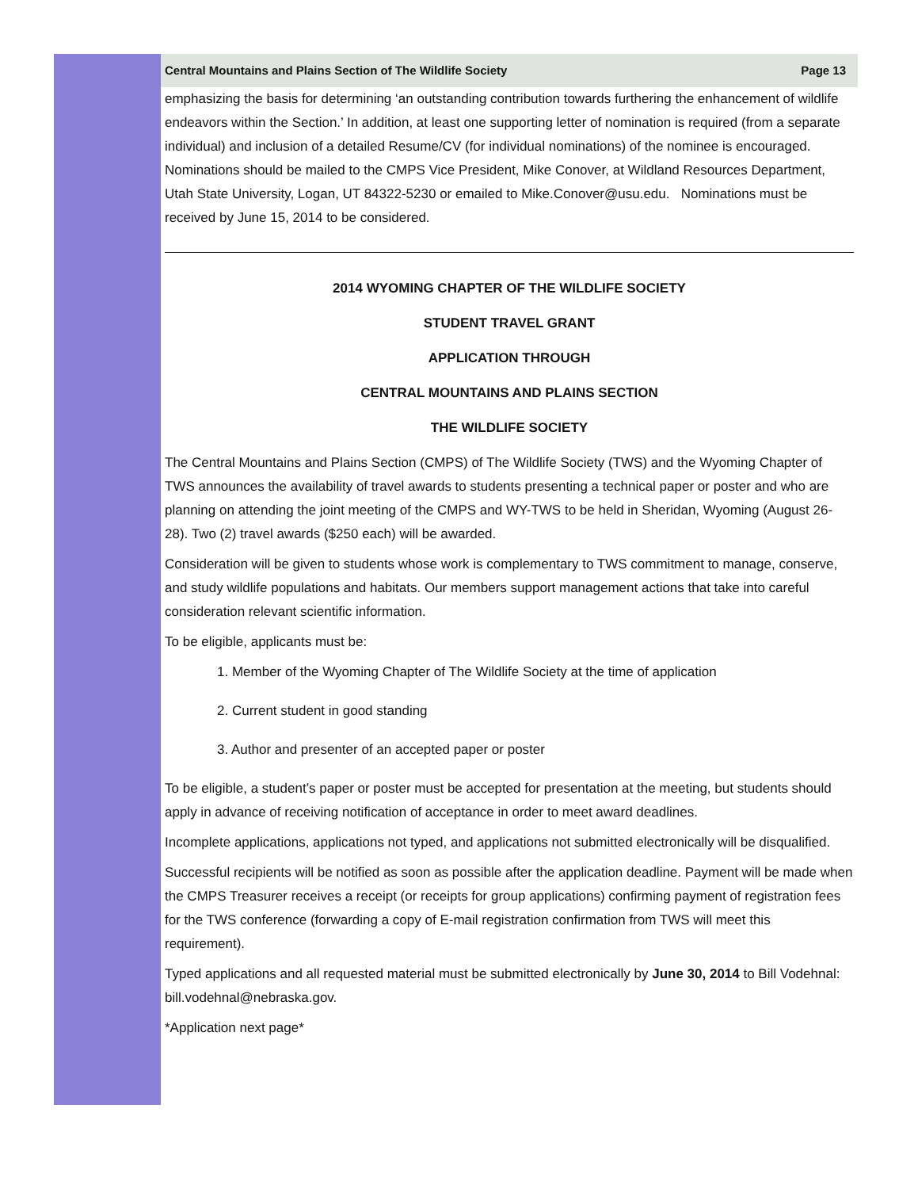Central Mountains and Plains Section of The Wildlife Society Page 13
emphasizing the basis for determining ‘an outstanding contribution towards furthering the enhancement of wildlife endeavors within the Section.’ In addition, at least one supporting letter of nomination is required (from a separate individual) and inclusion of a detailed Resume/CV (for individual nominations) of the nominee is encouraged. Nominations should be mailed to the CMPS Vice President, Mike Conover, at Wildland Resources Department, Utah State University, Logan, UT 84322-5230 or emailed to Mike.Conover@usu.edu. Nominations must be received by June 15, 2014 to be considered.
2014 WYOMING CHAPTER OF THE WILDLIFE SOCIETY
STUDENT TRAVEL GRANT
APPLICATION THROUGH
CENTRAL MOUNTAINS AND PLAINS SECTION
THE WILDLIFE SOCIETY
The Central Mountains and Plains Section (CMPS) of The Wildlife Society (TWS) and the Wyoming Chapter of TWS announces the availability of travel awards to students presenting a technical paper or poster and who are planning on attending the joint meeting of the CMPS and WY-TWS to be held in Sheridan, Wyoming (August 26-28). Two (2) travel awards ($250 each) will be awarded.
Consideration will be given to students whose work is complementary to TWS commitment to manage, conserve, and study wildlife populations and habitats. Our members support management actions that take into careful consideration relevant scientific information.
To be eligible, applicants must be:
1. Member of the Wyoming Chapter of The Wildlife Society at the time of application
2. Current student in good standing
3. Author and presenter of an accepted paper or poster
To be eligible, a student’s paper or poster must be accepted for presentation at the meeting, but students should apply in advance of receiving notification of acceptance in order to meet award deadlines.
Incomplete applications, applications not typed, and applications not submitted electronically will be disqualified.
Successful recipients will be notified as soon as possible after the application deadline. Payment will be made when the CMPS Treasurer receives a receipt (or receipts for group applications) confirming payment of registration fees for the TWS conference (forwarding a copy of E-mail registration confirmation from TWS will meet this requirement).
Typed applications and all requested material must be submitted electronically by June 30, 2014 to Bill Vodehnal: bill.vodehnal@nebraska.gov.
*Application next page*